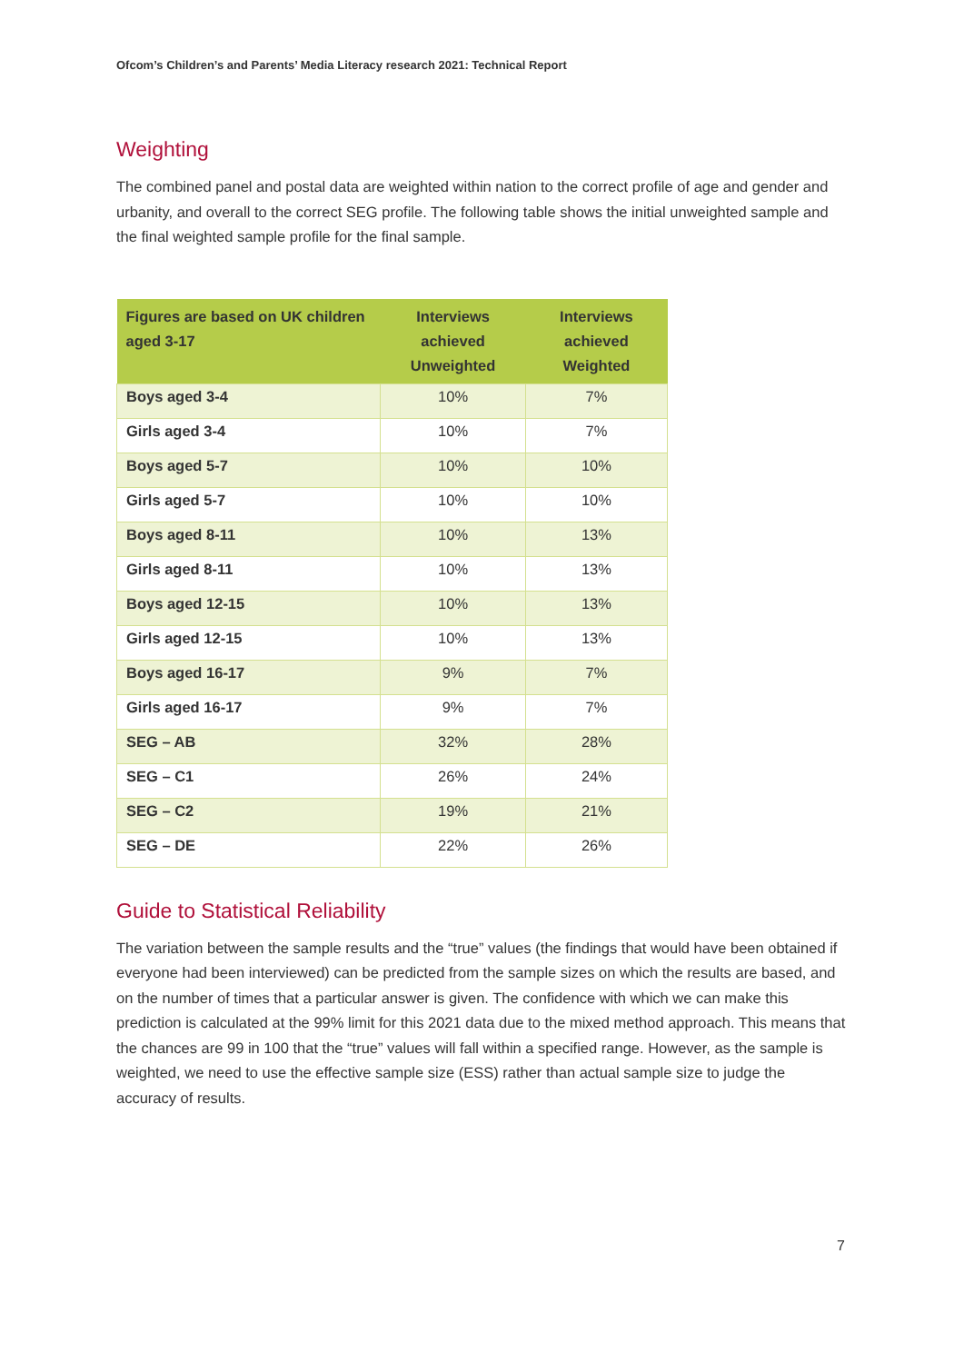Ofcom’s Children’s and Parents’ Media Literacy research 2021: Technical Report
Weighting
The combined panel and postal data are weighted within nation to the correct profile of age and gender and urbanity, and overall to the correct SEG profile. The following table shows the initial unweighted sample and the final weighted sample profile for the final sample.
| Figures are based on UK children aged 3-17 | Interviews achieved Unweighted | Interviews achieved Weighted |
| --- | --- | --- |
| Boys aged 3-4 | 10% | 7% |
| Girls aged 3-4 | 10% | 7% |
| Boys aged 5-7 | 10% | 10% |
| Girls aged 5-7 | 10% | 10% |
| Boys aged 8-11 | 10% | 13% |
| Girls aged 8-11 | 10% | 13% |
| Boys aged 12-15 | 10% | 13% |
| Girls aged 12-15 | 10% | 13% |
| Boys aged 16-17 | 9% | 7% |
| Girls aged 16-17 | 9% | 7% |
| SEG – AB | 32% | 28% |
| SEG – C1 | 26% | 24% |
| SEG – C2 | 19% | 21% |
| SEG – DE | 22% | 26% |
Guide to Statistical Reliability
The variation between the sample results and the “true” values (the findings that would have been obtained if everyone had been interviewed) can be predicted from the sample sizes on which the results are based, and on the number of times that a particular answer is given. The confidence with which we can make this prediction is calculated at the 99% limit for this 2021 data due to the mixed method approach. This means that the chances are 99 in 100 that the “true” values will fall within a specified range. However, as the sample is weighted, we need to use the effective sample size (ESS) rather than actual sample size to judge the accuracy of results.
7